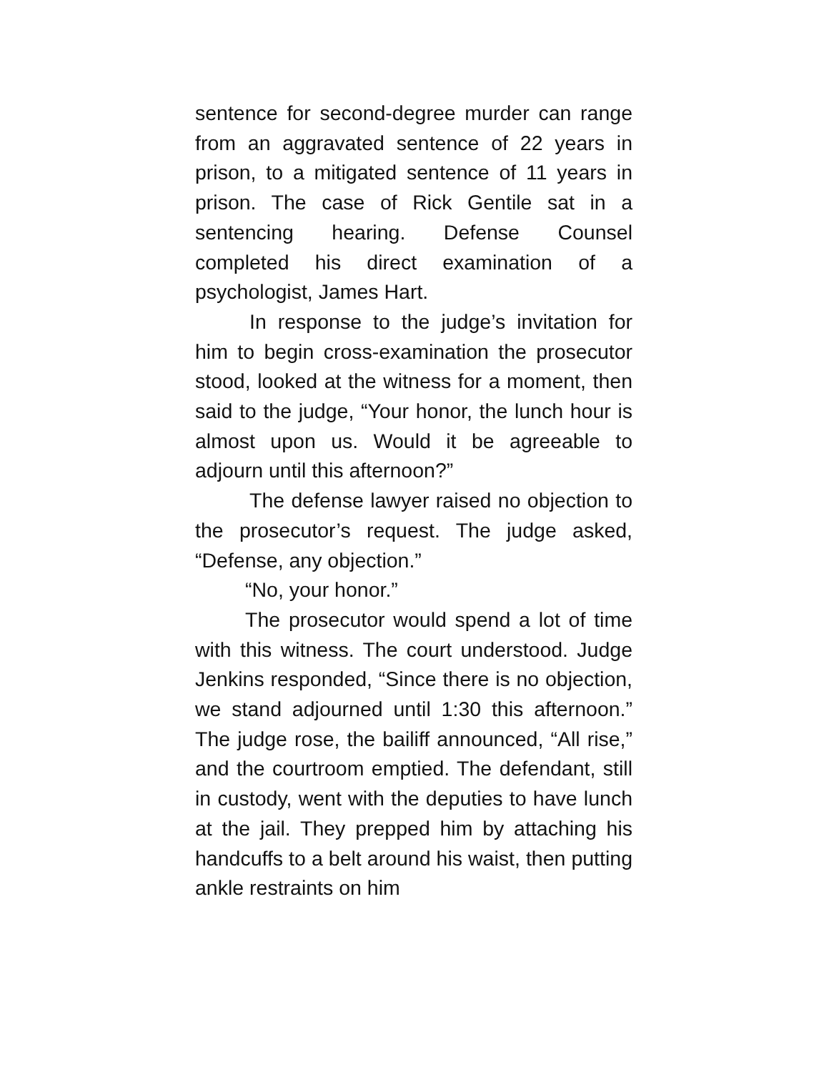sentence for second-degree murder can range from an aggravated sentence of 22 years in prison, to a mitigated sentence of 11 years in prison. The case of Rick Gentile sat in a sentencing hearing. Defense Counsel completed his direct examination of a psychologist, James Hart.
In response to the judge’s invitation for him to begin cross-examination the prosecutor stood, looked at the witness for a moment, then said to the judge, “Your honor, the lunch hour is almost upon us. Would it be agreeable to adjourn until this afternoon?”
The defense lawyer raised no objection to the prosecutor’s request. The judge asked, “Defense, any objection.”
“No, your honor.”
The prosecutor would spend a lot of time with this witness. The court understood. Judge Jenkins responded, “Since there is no objection, we stand adjourned until 1:30 this afternoon.” The judge rose, the bailiff announced, “All rise,” and the courtroom emptied. The defendant, still in custody, went with the deputies to have lunch at the jail. They prepped him by attaching his handcuffs to a belt around his waist, then putting ankle restraints on him